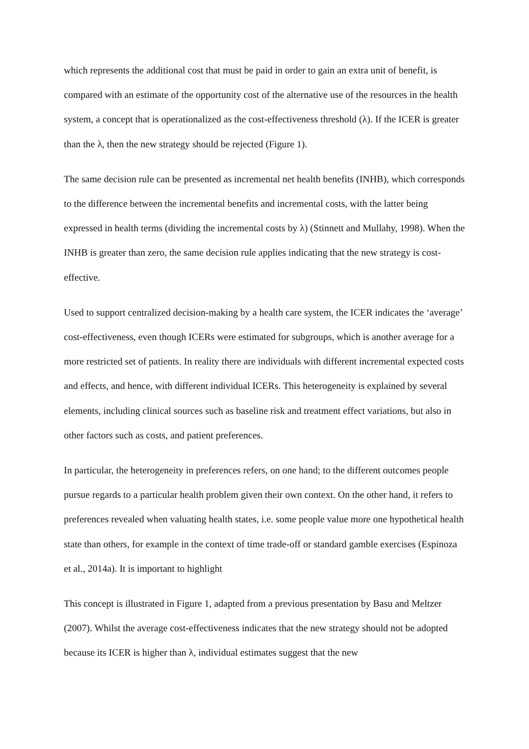which represents the additional cost that must be paid in order to gain an extra unit of benefit, is compared with an estimate of the opportunity cost of the alternative use of the resources in the health system, a concept that is operationalized as the cost-effectiveness threshold (λ). If the ICER is greater than the λ, then the new strategy should be rejected (Figure 1).
The same decision rule can be presented as incremental net health benefits (INHB), which corresponds to the difference between the incremental benefits and incremental costs, with the latter being expressed in health terms (dividing the incremental costs by λ) (Stinnett and Mullahy, 1998). When the INHB is greater than zero, the same decision rule applies indicating that the new strategy is cost-effective.
Used to support centralized decision-making by a health care system, the ICER indicates the ‘average’ cost-effectiveness, even though ICERs were estimated for subgroups, which is another average for a more restricted set of patients. In reality there are individuals with different incremental expected costs and effects, and hence, with different individual ICERs. This heterogeneity is explained by several elements, including clinical sources such as baseline risk and treatment effect variations, but also in other factors such as costs, and patient preferences.
In particular, the heterogeneity in preferences refers, on one hand; to the different outcomes people pursue regards to a particular health problem given their own context. On the other hand, it refers to preferences revealed when valuating health states, i.e. some people value more one hypothetical health state than others, for example in the context of time trade-off or standard gamble exercises (Espinoza et al., 2014a). It is important to highlight
This concept is illustrated in Figure 1, adapted from a previous presentation by Basu and Meltzer (2007). Whilst the average cost-effectiveness indicates that the new strategy should not be adopted because its ICER is higher than λ, individual estimates suggest that the new